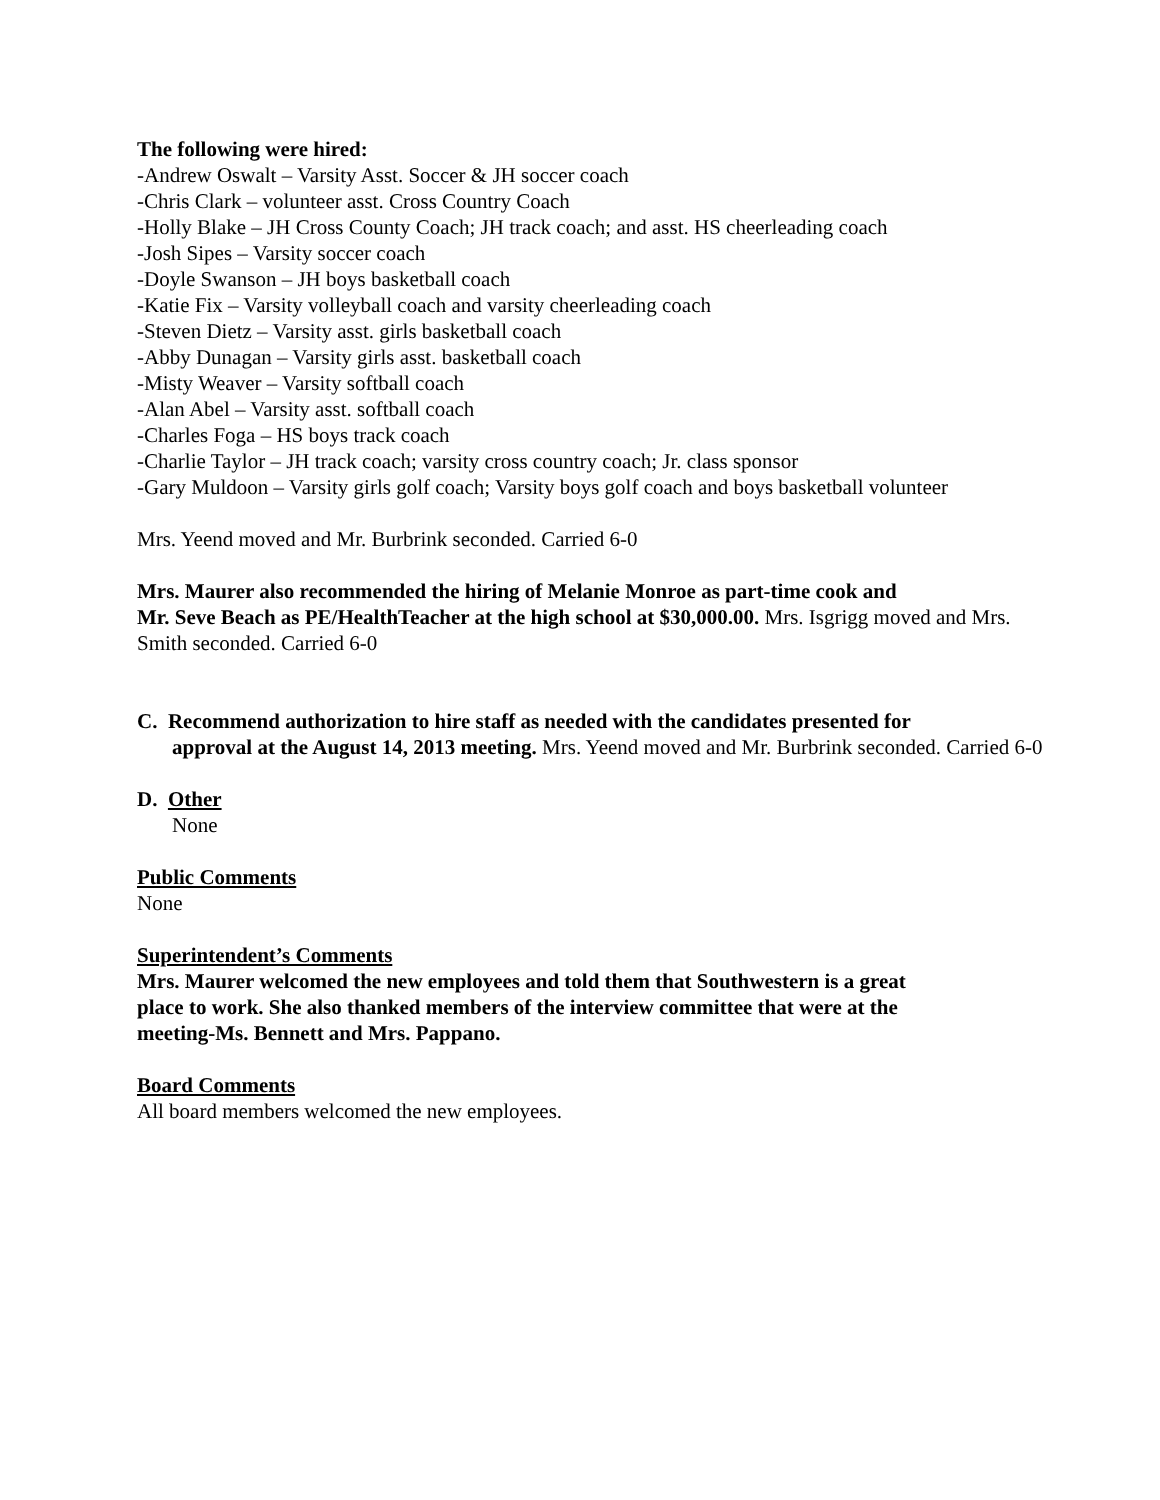The following were hired:
-Andrew Oswalt – Varsity Asst. Soccer & JH soccer coach
-Chris Clark – volunteer asst. Cross Country Coach
-Holly Blake – JH Cross County Coach; JH track coach; and asst. HS cheerleading coach
-Josh Sipes – Varsity soccer coach
-Doyle Swanson – JH boys basketball coach
-Katie Fix – Varsity volleyball coach and varsity cheerleading coach
-Steven Dietz – Varsity asst. girls basketball coach
-Abby Dunagan – Varsity girls asst. basketball coach
-Misty Weaver – Varsity softball coach
-Alan Abel – Varsity asst. softball coach
-Charles Foga – HS boys track coach
-Charlie Taylor – JH track coach; varsity cross country coach; Jr. class sponsor
-Gary Muldoon – Varsity girls golf coach; Varsity boys golf coach and boys basketball volunteer
Mrs. Yeend moved and Mr. Burbrink seconded. Carried 6-0
Mrs. Maurer also recommended the hiring of Melanie Monroe as part-time cook and
Mr. Seve Beach as PE/HealthTeacher at the high school at $30,000.00. Mrs. Isgrigg moved and Mrs. Smith seconded. Carried 6-0
C. Recommend authorization to hire staff as needed with the candidates presented for
approval at the August 14, 2013 meeting. Mrs. Yeend moved and Mr. Burbrink seconded. Carried 6-0
D. Other
None
Public Comments
None
Superintendent’s Comments
Mrs. Maurer welcomed the new employees and told them that Southwestern is a great
place to work. She also thanked members of the interview committee that were at the
meeting-Ms. Bennett and Mrs. Pappano.
Board Comments
All board members welcomed the new employees.